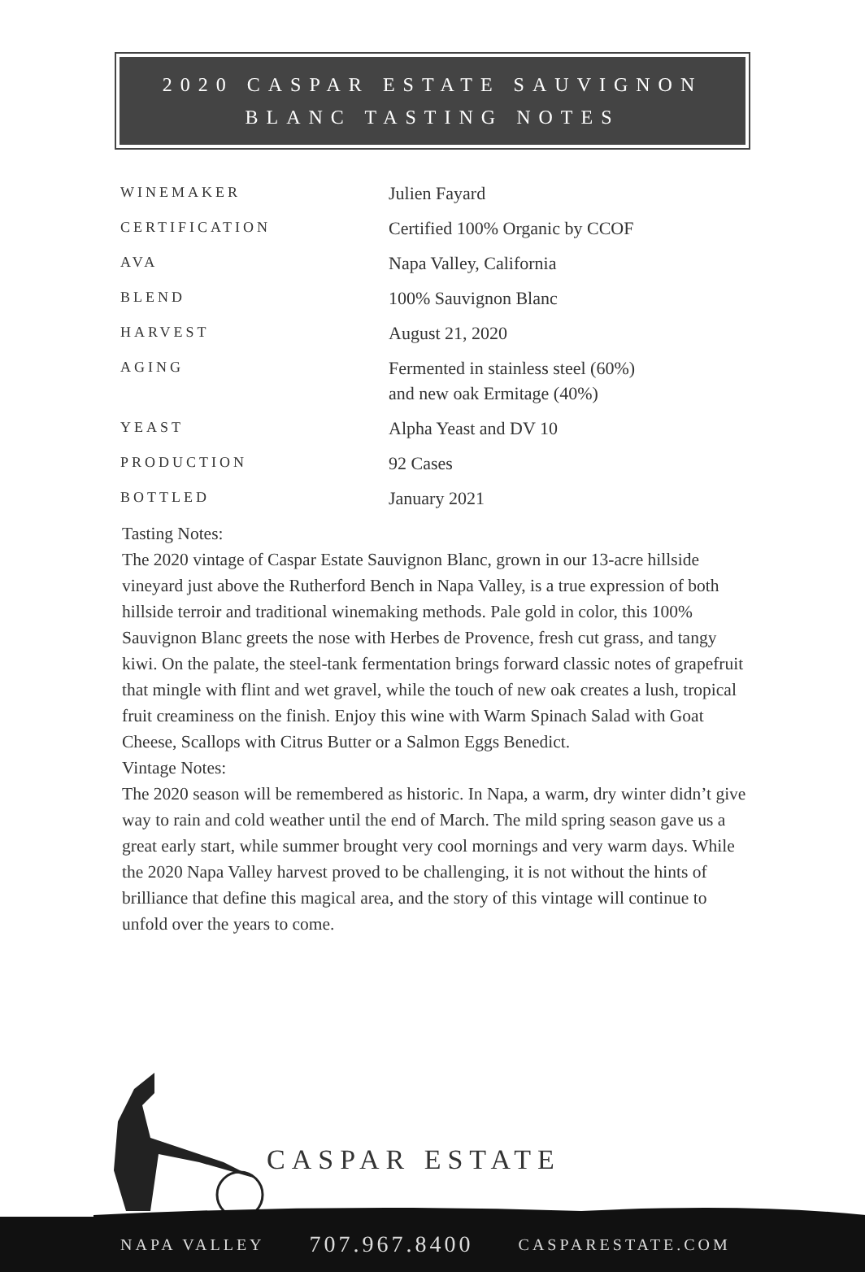2020 CASPAR ESTATE SAUVIGNON
BLANC TASTING NOTES
| WINEMAKER | Julien Fayard |
| CERTIFICATION | Certified 100% Organic by CCOF |
| AVA | Napa Valley, California |
| BLEND | 100% Sauvignon Blanc |
| HARVEST | August 21, 2020 |
| AGING | Fermented in stainless steel (60%) and new oak Ermitage (40%) |
| YEAST | Alpha Yeast and DV 10 |
| PRODUCTION | 92 Cases |
| BOTTLED | January 2021 |
Tasting Notes:
The 2020 vintage of Caspar Estate Sauvignon Blanc, grown in our 13-acre hillside vineyard just above the Rutherford Bench in Napa Valley, is a true expression of both hillside terroir and traditional winemaking methods. Pale gold in color, this 100% Sauvignon Blanc greets the nose with Herbes de Provence, fresh cut grass, and tangy kiwi. On the palate, the steel-tank fermentation brings forward classic notes of grapefruit that mingle with flint and wet gravel, while the touch of new oak creates a lush, tropical fruit creaminess on the finish. Enjoy this wine with Warm Spinach Salad with Goat Cheese, Scallops with Citrus Butter or a Salmon Eggs Benedict.
Vintage Notes:
The 2020 season will be remembered as historic. In Napa, a warm, dry winter didn’t give way to rain and cold weather until the end of March. The mild spring season gave us a great early start, while summer brought very cool mornings and very warm days. While the 2020 Napa Valley harvest proved to be challenging, it is not without the hints of brilliance that define this magical area, and the story of this vintage will continue to unfold over the years to come.
CASPAR ESTATE
NAPA VALLEY 707.967.8400 CASPARESTATE.COM